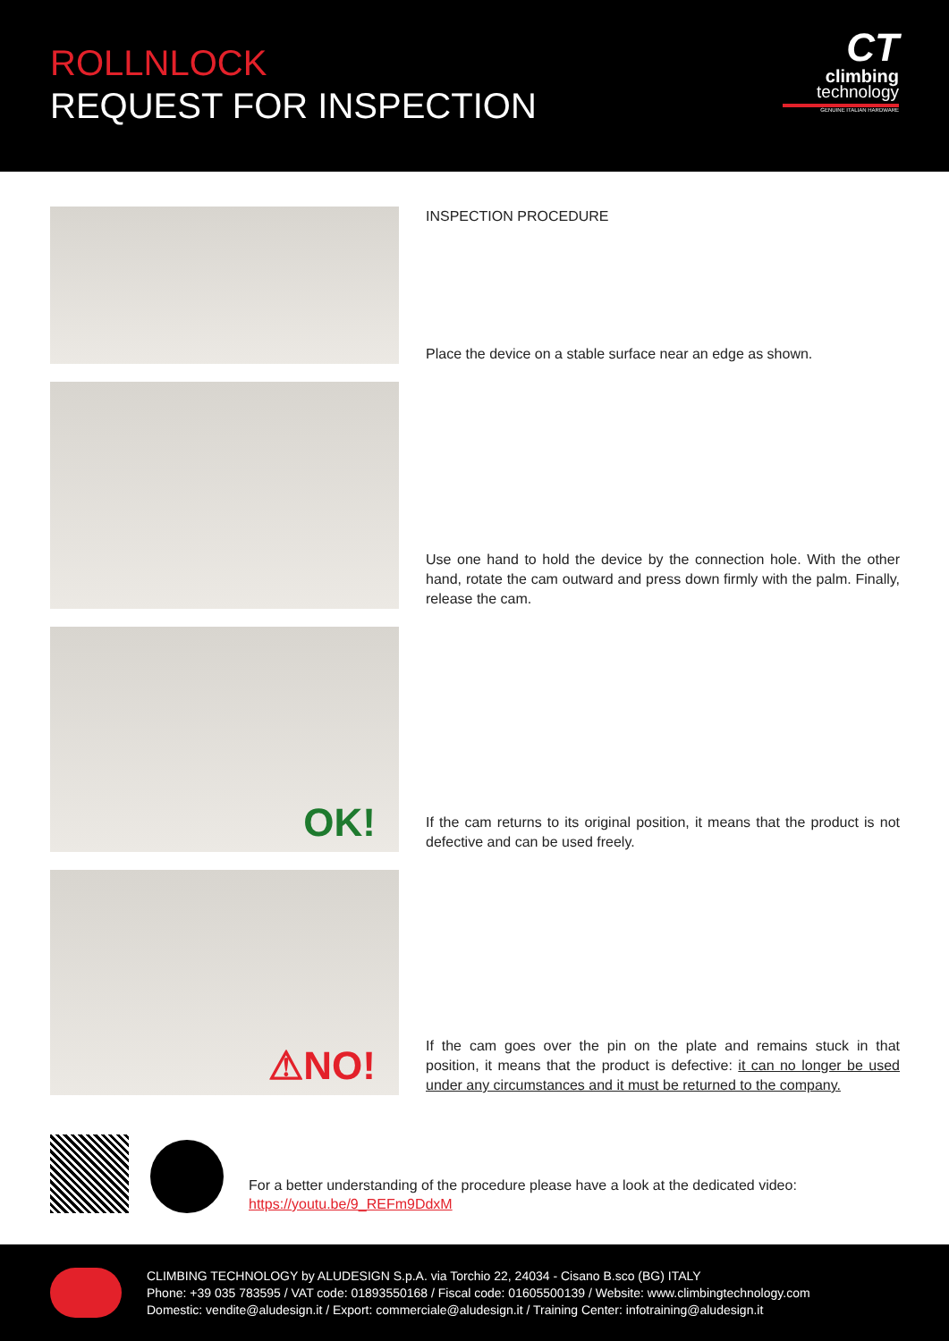ROLLNLOCK
REQUEST FOR INSPECTION
CT
climbing
technology
GENUINE ITALIAN HARDWARE
INSPECTION PROCEDURE
Place the device on a stable surface near an edge as shown.
Use one hand to hold the device by the connection hole. With the other hand, rotate the cam outward and press down firmly with the palm. Finally, release the cam.
OK!
If the cam returns to its original position, it means that the product is not defective and can be used freely.
⚠NO!
If the cam goes over the pin on the plate and remains stuck in that position, it means that the product is defective: it can no longer be used under any circumstances and it must be returned to the company.
For a better understanding of the procedure please have a look at the dedicated video:
https://youtu.be/9_REFm9DdxM
CLIMBING TECHNOLOGY by ALUDESIGN S.p.A. via Torchio 22, 24034 - Cisano B.sco (BG) ITALY
Phone: +39 035 783595 / VAT code: 01893550168 / Fiscal code: 01605500139 / Website: www.climbingtechnology.com
Domestic: vendite@aludesign.it / Export: commerciale@aludesign.it / Training Center: infotraining@aludesign.it